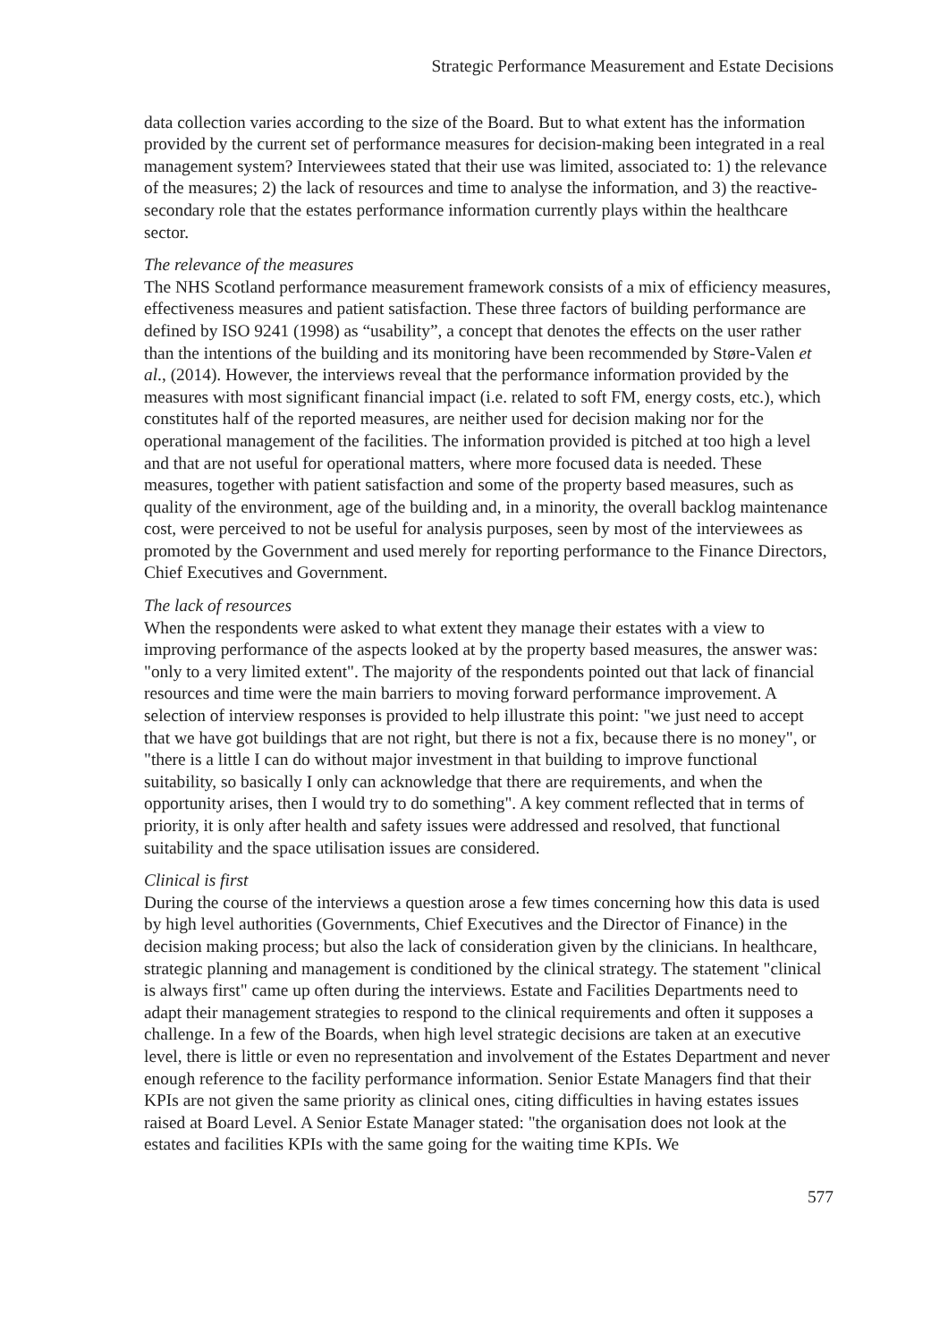Strategic Performance Measurement and Estate Decisions
data collection varies according to the size of the Board. But to what extent has the information provided by the current set of performance measures for decision-making been integrated in a real management system? Interviewees stated that their use was limited, associated to: 1) the relevance of the measures; 2) the lack of resources and time to analyse the information, and 3) the reactive-secondary role that the estates performance information currently plays within the healthcare sector.
The relevance of the measures
The NHS Scotland performance measurement framework consists of a mix of efficiency measures, effectiveness measures and patient satisfaction. These three factors of building performance are defined by ISO 9241 (1998) as “usability”, a concept that denotes the effects on the user rather than the intentions of the building and its monitoring have been recommended by Støre-Valen et al., (2014). However, the interviews reveal that the performance information provided by the measures with most significant financial impact (i.e. related to soft FM, energy costs, etc.), which constitutes half of the reported measures, are neither used for decision making nor for the operational management of the facilities. The information provided is pitched at too high a level and that are not useful for operational matters, where more focused data is needed. These measures, together with patient satisfaction and some of the property based measures, such as quality of the environment, age of the building and, in a minority, the overall backlog maintenance cost, were perceived to not be useful for analysis purposes, seen by most of the interviewees as promoted by the Government and used merely for reporting performance to the Finance Directors, Chief Executives and Government.
The lack of resources
When the respondents were asked to what extent they manage their estates with a view to improving performance of the aspects looked at by the property based measures, the answer was: "only to a very limited extent". The majority of the respondents pointed out that lack of financial resources and time were the main barriers to moving forward performance improvement. A selection of interview responses is provided to help illustrate this point: "we just need to accept that we have got buildings that are not right, but there is not a fix, because there is no money", or "there is a little I can do without major investment in that building to improve functional suitability, so basically I only can acknowledge that there are requirements, and when the opportunity arises, then I would try to do something". A key comment reflected that in terms of priority, it is only after health and safety issues were addressed and resolved, that functional suitability and the space utilisation issues are considered.
Clinical is first
During the course of the interviews a question arose a few times concerning how this data is used by high level authorities (Governments, Chief Executives and the Director of Finance) in the decision making process; but also the lack of consideration given by the clinicians. In healthcare, strategic planning and management is conditioned by the clinical strategy. The statement "clinical is always first" came up often during the interviews. Estate and Facilities Departments need to adapt their management strategies to respond to the clinical requirements and often it supposes a challenge. In a few of the Boards, when high level strategic decisions are taken at an executive level, there is little or even no representation and involvement of the Estates Department and never enough reference to the facility performance information. Senior Estate Managers find that their KPIs are not given the same priority as clinical ones, citing difficulties in having estates issues raised at Board Level. A Senior Estate Manager stated: "the organisation does not look at the estates and facilities KPIs with the same going for the waiting time KPIs. We
577